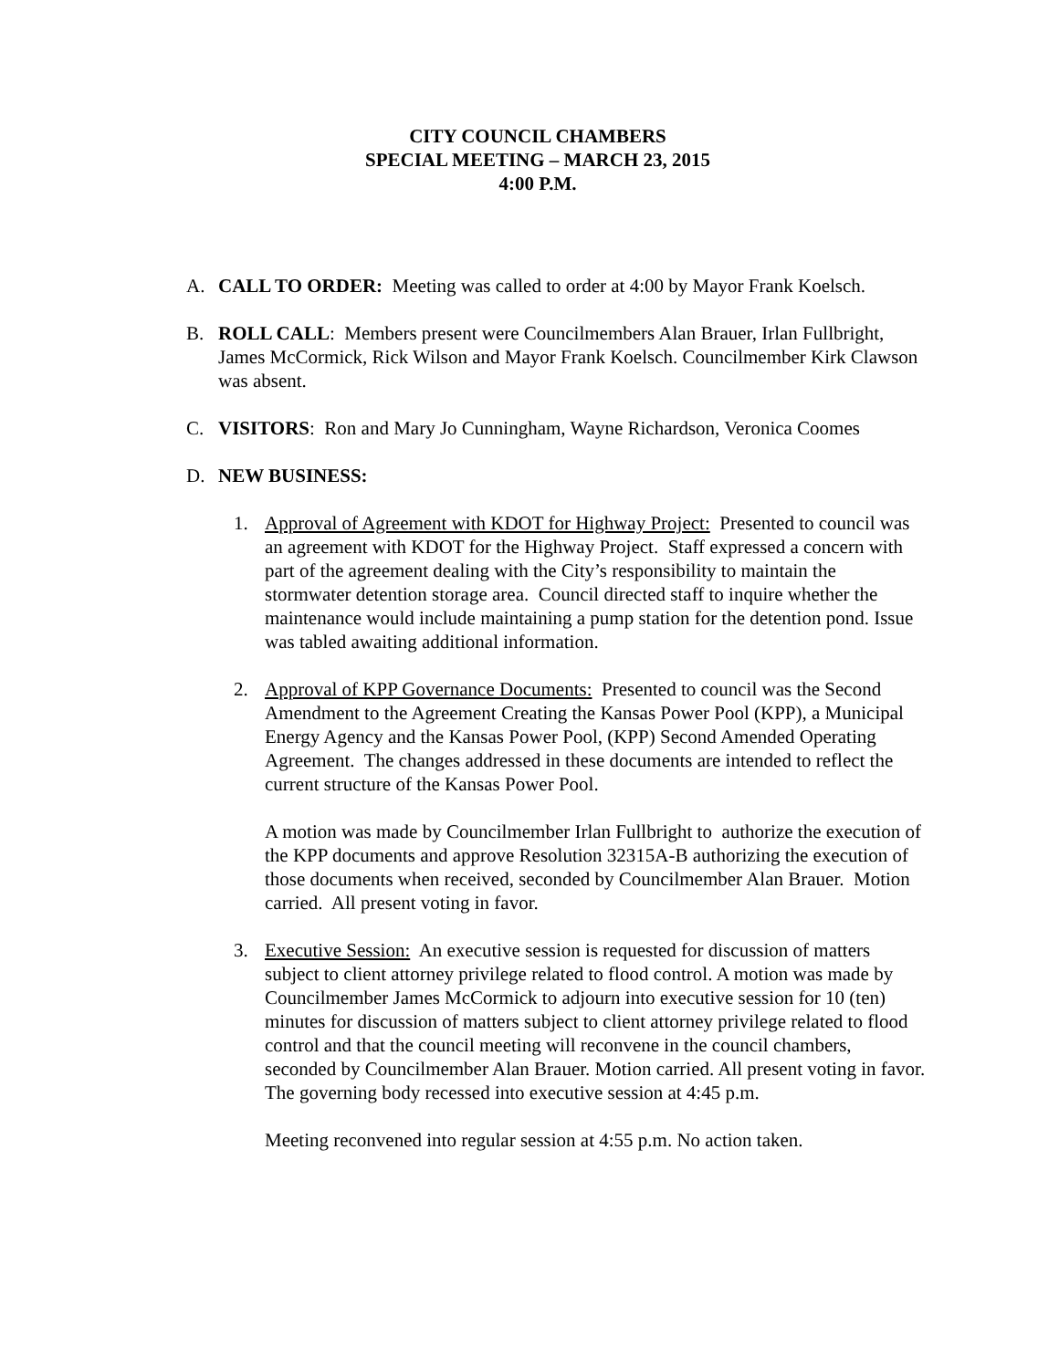CITY COUNCIL CHAMBERS
SPECIAL MEETING – MARCH 23, 2015
4:00 P.M.
A. CALL TO ORDER: Meeting was called to order at 4:00 by Mayor Frank Koelsch.
B. ROLL CALL: Members present were Councilmembers Alan Brauer, Irlan Fullbright, James McCormick, Rick Wilson and Mayor Frank Koelsch. Councilmember Kirk Clawson was absent.
C. VISITORS: Ron and Mary Jo Cunningham, Wayne Richardson, Veronica Coomes
D. NEW BUSINESS:
1. Approval of Agreement with KDOT for Highway Project: Presented to council was an agreement with KDOT for the Highway Project. Staff expressed a concern with part of the agreement dealing with the City’s responsibility to maintain the stormwater detention storage area. Council directed staff to inquire whether the maintenance would include maintaining a pump station for the detention pond. Issue was tabled awaiting additional information.
2. Approval of KPP Governance Documents: Presented to council was the Second Amendment to the Agreement Creating the Kansas Power Pool (KPP), a Municipal Energy Agency and the Kansas Power Pool, (KPP) Second Amended Operating Agreement. The changes addressed in these documents are intended to reflect the current structure of the Kansas Power Pool.
A motion was made by Councilmember Irlan Fullbright to authorize the execution of the KPP documents and approve Resolution 32315A-B authorizing the execution of those documents when received, seconded by Councilmember Alan Brauer. Motion carried. All present voting in favor.
3. Executive Session: An executive session is requested for discussion of matters subject to client attorney privilege related to flood control. A motion was made by Councilmember James McCormick to adjourn into executive session for 10 (ten) minutes for discussion of matters subject to client attorney privilege related to flood control and that the council meeting will reconvene in the council chambers, seconded by Councilmember Alan Brauer. Motion carried. All present voting in favor. The governing body recessed into executive session at 4:45 p.m.
Meeting reconvened into regular session at 4:55 p.m. No action taken.